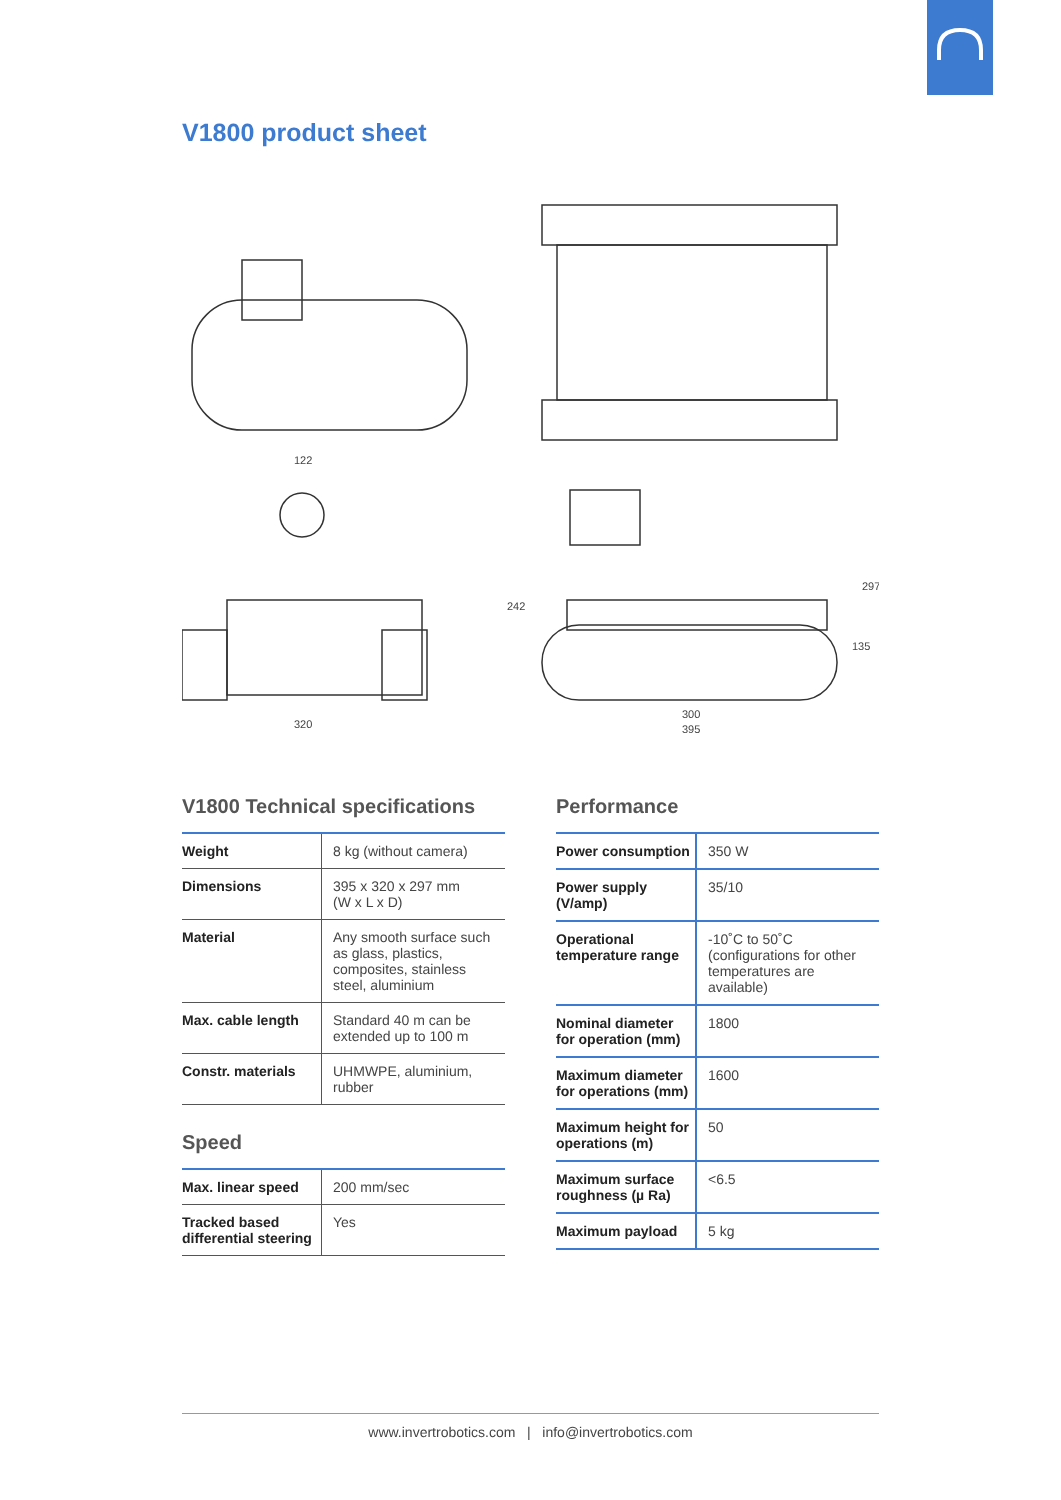V1800 product sheet
122
320
300
395
242
297
135
V1800 Technical specifications
| Weight | 8 kg (without camera) |
| Dimensions | 395 x 320 x 297 mm (W x L x D) |
| Material | Any smooth surface such as glass, plastics, composites, stainless steel, aluminium |
| Max. cable length | Standard 40 m can be extended up to 100 m |
| Constr. materials | UHMWPE, aluminium, rubber |
Speed
| Max. linear speed | 200 mm/sec |
| Tracked based differential steering | Yes |
Performance
| Power consumption | 350 W |
| Power supply (V/amp) | 35/10 |
| Operational temperature range | -10˚C to 50˚C (configurations for other temperatures are available) |
| Nominal diameter for operation (mm) | 1800 |
| Maximum diameter for operations (mm) | 1600 |
| Maximum height for operations (m) | 50 |
| Maximum surface roughness (µ Ra) | <6.5 |
| Maximum payload | 5 kg |
www.invertrobotics.com | info@invertrobotics.com